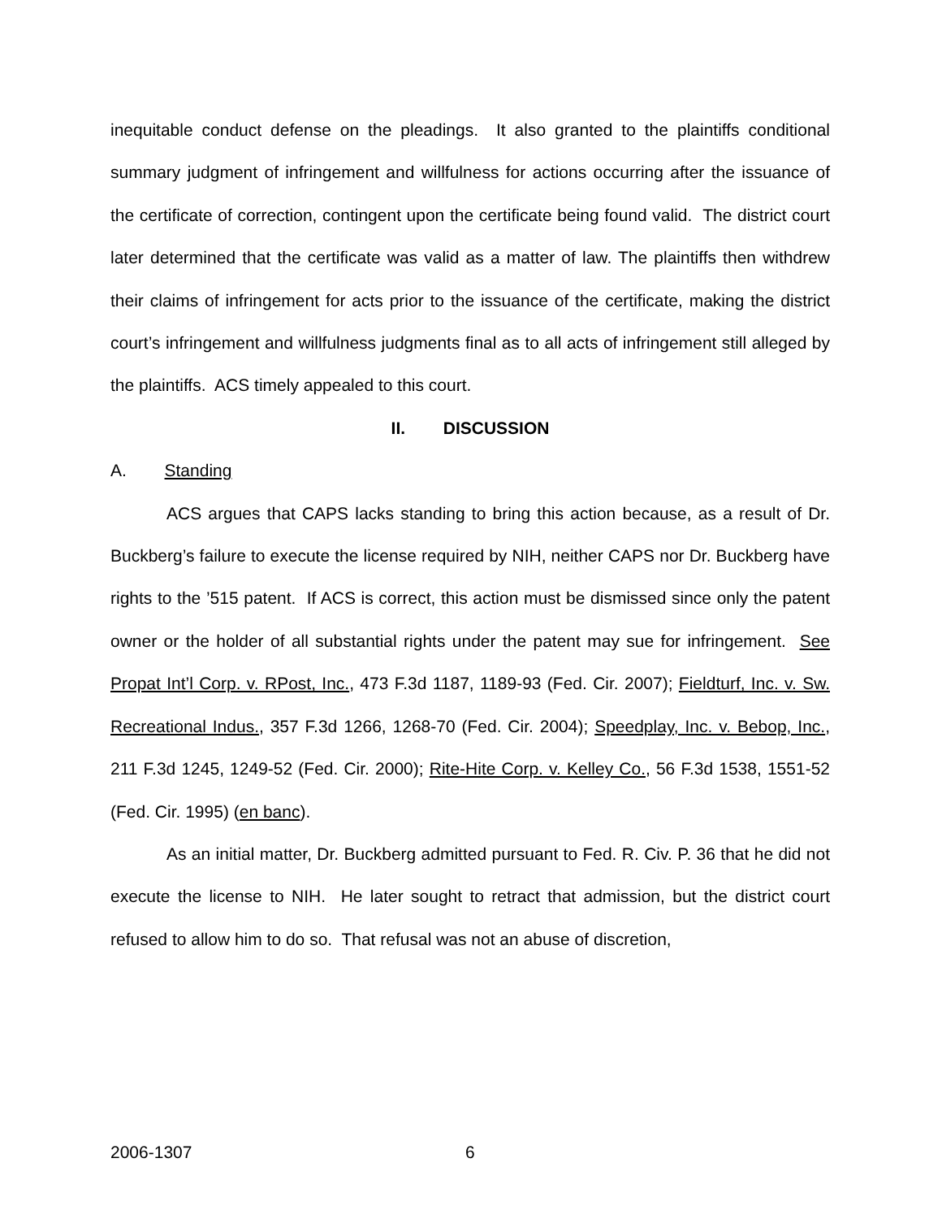inequitable conduct defense on the pleadings. It also granted to the plaintiffs conditional summary judgment of infringement and willfulness for actions occurring after the issuance of the certificate of correction, contingent upon the certificate being found valid. The district court later determined that the certificate was valid as a matter of law. The plaintiffs then withdrew their claims of infringement for acts prior to the issuance of the certificate, making the district court’s infringement and willfulness judgments final as to all acts of infringement still alleged by the plaintiffs. ACS timely appealed to this court.
II. DISCUSSION
A. Standing
ACS argues that CAPS lacks standing to bring this action because, as a result of Dr. Buckberg’s failure to execute the license required by NIH, neither CAPS nor Dr. Buckberg have rights to the ’515 patent. If ACS is correct, this action must be dismissed since only the patent owner or the holder of all substantial rights under the patent may sue for infringement. See Propat Int’l Corp. v. RPost, Inc., 473 F.3d 1187, 1189-93 (Fed. Cir. 2007); Fieldturf, Inc. v. Sw. Recreational Indus., 357 F.3d 1266, 1268-70 (Fed. Cir. 2004); Speedplay, Inc. v. Bebop, Inc., 211 F.3d 1245, 1249-52 (Fed. Cir. 2000); Rite-Hite Corp. v. Kelley Co., 56 F.3d 1538, 1551-52 (Fed. Cir. 1995) (en banc).
As an initial matter, Dr. Buckberg admitted pursuant to Fed. R. Civ. P. 36 that he did not execute the license to NIH. He later sought to retract that admission, but the district court refused to allow him to do so. That refusal was not an abuse of discretion,
2006-1307 6